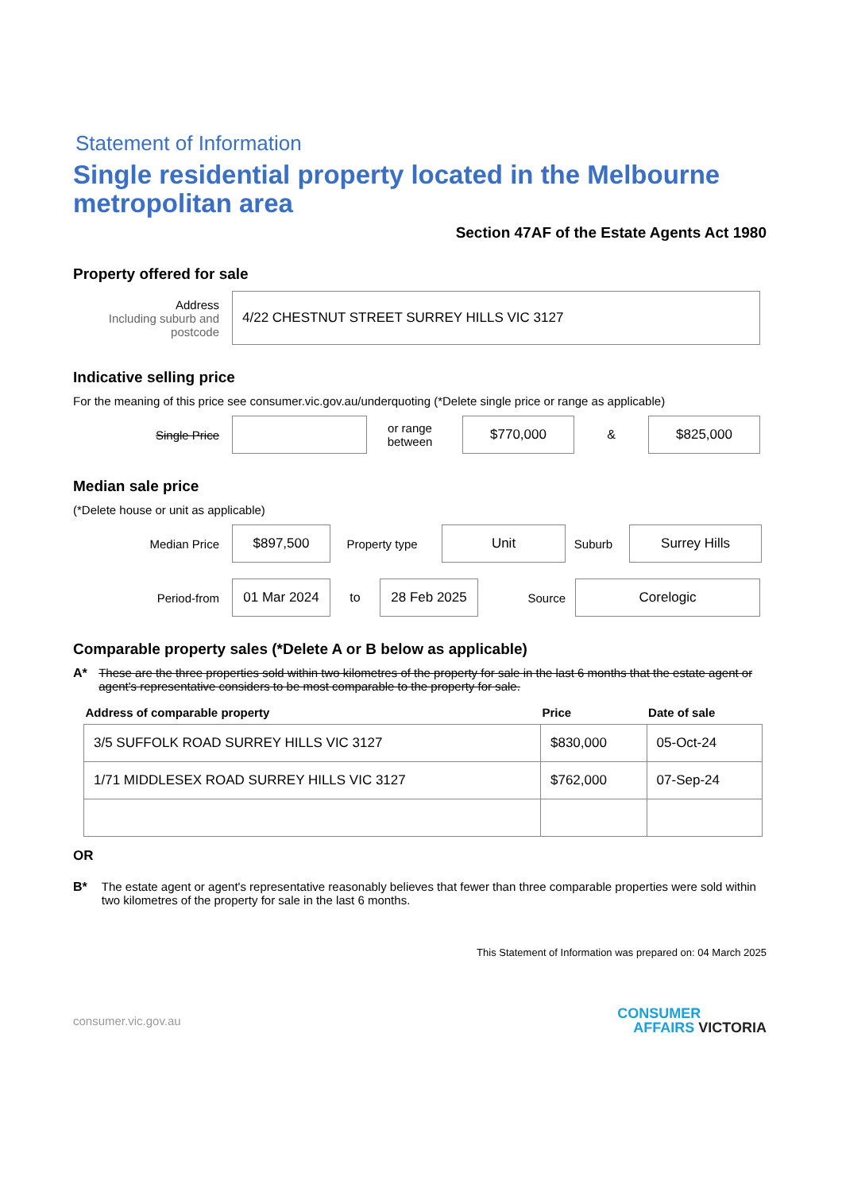Statement of Information
Single residential property located in the Melbourne metropolitan area
Section 47AF of the Estate Agents Act 1980
Property offered for sale
Address
Including suburb and postcode
4/22 CHESTNUT STREET SURREY HILLS VIC 3127
Indicative selling price
For the meaning of this price see consumer.vic.gov.au/underquoting (*Delete single price or range as applicable)
Single Price
or range between
$770,000
&
$825,000
Median sale price
(*Delete house or unit as applicable)
Median Price
$897,500
Property type
Unit
Suburb
Surrey Hills
Period-from
01 Mar 2024
to
28 Feb 2025
Source
Corelogic
Comparable property sales (*Delete A or B below as applicable)
A* These are the three properties sold within two kilometres of the property for sale in the last 6 months that the estate agent or agent's representative considers to be most comparable to the property for sale.
| Address of comparable property | Price | Date of sale |
| --- | --- | --- |
| 3/5 SUFFOLK ROAD SURREY HILLS VIC 3127 | $830,000 | 05-Oct-24 |
| 1/71 MIDDLESEX ROAD SURREY HILLS VIC 3127 | $762,000 | 07-Sep-24 |
OR
B* The estate agent or agent's representative reasonably believes that fewer than three comparable properties were sold within two kilometres of the property for sale in the last 6 months.
This Statement of Information was prepared on: 04 March 2025
consumer.vic.gov.au CONSUMER
AFFAIRS VICTORIA